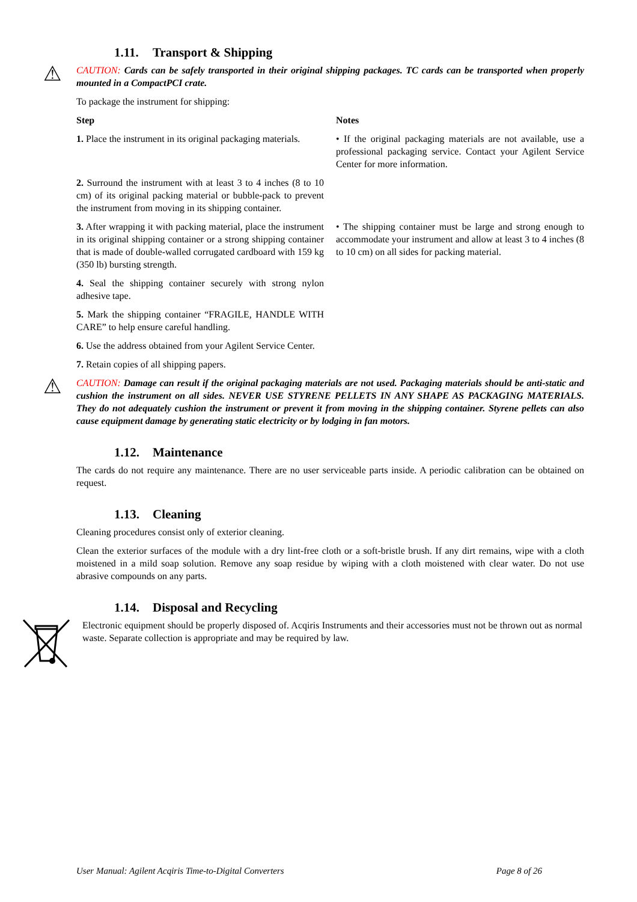1.11. Transport & Shipping
⚠
CAUTION: Cards can be safely transported in their original shipping packages. TC cards can be transported when properly mounted in a CompactPCI crate.
To package the instrument for shipping:
| Step | Notes |
| --- | --- |
| 1. Place the instrument in its original packaging materials. | • If the original packaging materials are not available, use a professional packaging service. Contact your Agilent Service Center for more information. |
| 2. Surround the instrument with at least 3 to 4 inches (8 to 10 cm) of its original packing material or bubble-pack to prevent the instrument from moving in its shipping container. | |
| 3. After wrapping it with packing material, place the instrument in its original shipping container or a strong shipping container that is made of double-walled corrugated cardboard with 159 kg (350 lb) bursting strength. | • The shipping container must be large and strong enough to accommodate your instrument and allow at least 3 to 4 inches (8 to 10 cm) on all sides for packing material. |
| 4. Seal the shipping container securely with strong nylon adhesive tape. | |
| 5. Mark the shipping container “FRAGILE, HANDLE WITH CARE” to help ensure careful handling. | |
| 6. Use the address obtained from your Agilent Service Center. | |
| 7. Retain copies of all shipping papers. | |
⚠
CAUTION: Damage can result if the original packaging materials are not used. Packaging materials should be anti-static and cushion the instrument on all sides. NEVER USE STYRENE PELLETS IN ANY SHAPE AS PACKAGING MATERIALS. They do not adequately cushion the instrument or prevent it from moving in the shipping container. Styrene pellets can also cause equipment damage by generating static electricity or by lodging in fan motors.
1.12. Maintenance
The cards do not require any maintenance. There are no user serviceable parts inside. A periodic calibration can be obtained on request.
1.13. Cleaning
Cleaning procedures consist only of exterior cleaning.
Clean the exterior surfaces of the module with a dry lint-free cloth or a soft-bristle brush. If any dirt remains, wipe with a cloth moistened in a mild soap solution. Remove any soap residue by wiping with a cloth moistened with clear water. Do not use abrasive compounds on any parts.
1.14. Disposal and Recycling
Electronic equipment should be properly disposed of. Acqiris Instruments and their accessories must not be thrown out as normal waste. Separate collection is appropriate and may be required by law.
User Manual: Agilent Acqiris Time-to-Digital Converters Page 8 of 26